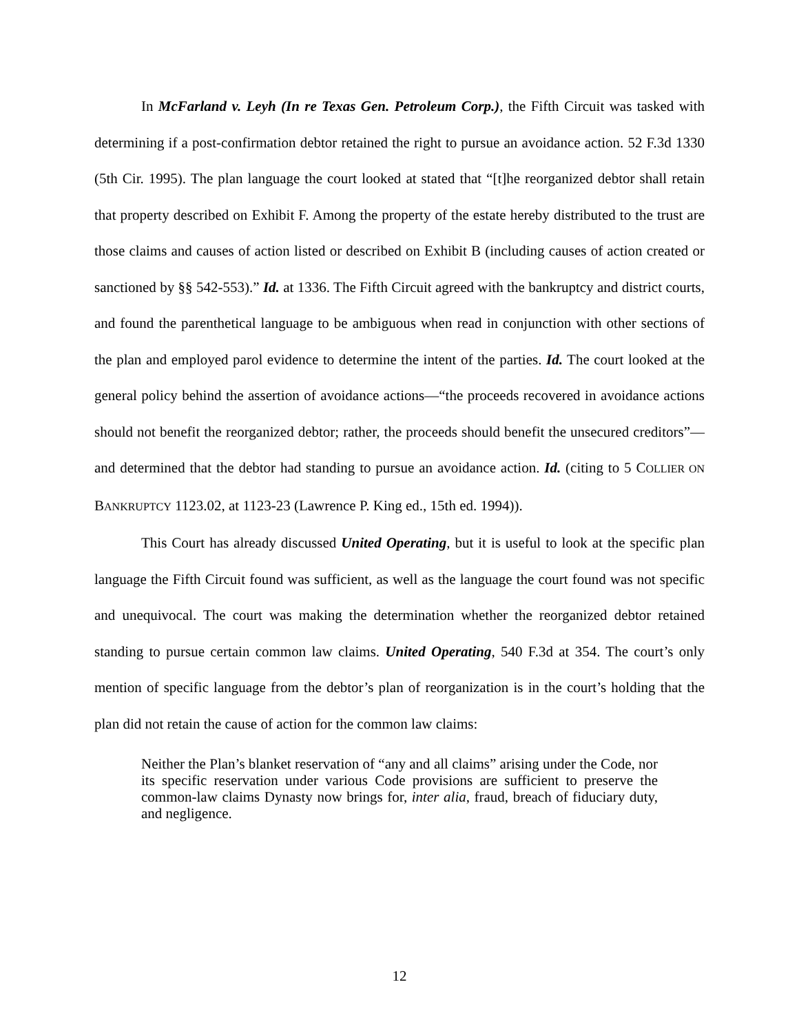In McFarland v. Leyh (In re Texas Gen. Petroleum Corp.), the Fifth Circuit was tasked with determining if a post-confirmation debtor retained the right to pursue an avoidance action. 52 F.3d 1330 (5th Cir. 1995). The plan language the court looked at stated that “[t]he reorganized debtor shall retain that property described on Exhibit F. Among the property of the estate hereby distributed to the trust are those claims and causes of action listed or described on Exhibit B (including causes of action created or sanctioned by §§ 542-553).” Id. at 1336. The Fifth Circuit agreed with the bankruptcy and district courts, and found the parenthetical language to be ambiguous when read in conjunction with other sections of the plan and employed parol evidence to determine the intent of the parties. Id. The court looked at the general policy behind the assertion of avoidance actions—“the proceeds recovered in avoidance actions should not benefit the reorganized debtor; rather, the proceeds should benefit the unsecured creditors”—and determined that the debtor had standing to pursue an avoidance action. Id. (citing to 5 COLLIER ON BANKRUPTCY 1123.02, at 1123-23 (Lawrence P. King ed., 15th ed. 1994)).
This Court has already discussed United Operating, but it is useful to look at the specific plan language the Fifth Circuit found was sufficient, as well as the language the court found was not specific and unequivocal. The court was making the determination whether the reorganized debtor retained standing to pursue certain common law claims. United Operating, 540 F.3d at 354. The court’s only mention of specific language from the debtor’s plan of reorganization is in the court’s holding that the plan did not retain the cause of action for the common law claims:
Neither the Plan’s blanket reservation of “any and all claims” arising under the Code, nor its specific reservation under various Code provisions are sufficient to preserve the common-law claims Dynasty now brings for, inter alia, fraud, breach of fiduciary duty, and negligence.
12